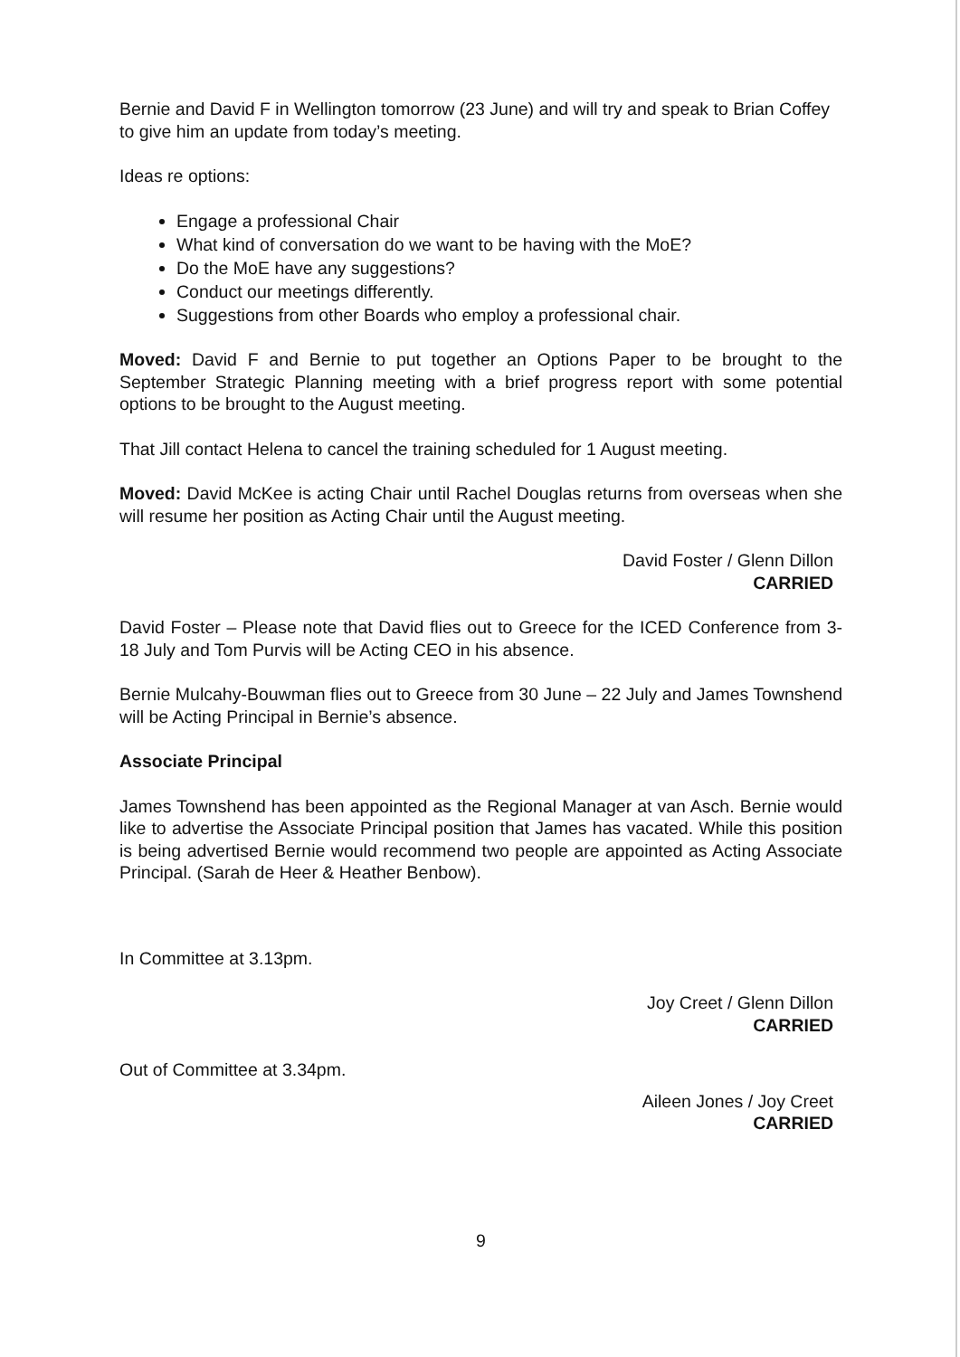Bernie and David F in Wellington tomorrow (23 June) and will try and speak to Brian Coffey to give him an update from today’s meeting.
Ideas re options:
Engage a professional Chair
What kind of conversation do we want to be having with the MoE?
Do the MoE have any suggestions?
Conduct our meetings differently.
Suggestions from other Boards who employ a professional chair.
Moved: David F and Bernie to put together an Options Paper to be brought to the September Strategic Planning meeting with a brief progress report with some potential options to be brought to the August meeting.
That Jill contact Helena to cancel the training scheduled for 1 August meeting.
Moved: David McKee is acting Chair until Rachel Douglas returns from overseas when she will resume her position as Acting Chair until the August meeting.
David Foster / Glenn Dillon
CARRIED
David Foster – Please note that David flies out to Greece for the ICED Conference from 3-18 July and Tom Purvis will be Acting CEO in his absence.
Bernie Mulcahy-Bouwman flies out to Greece from 30 June – 22 July and James Townshend will be Acting Principal in Bernie’s absence.
Associate Principal
James Townshend has been appointed as the Regional Manager at van Asch. Bernie would like to advertise the Associate Principal position that James has vacated. While this position is being advertised Bernie would recommend two people are appointed as Acting Associate Principal. (Sarah de Heer & Heather Benbow).
In Committee at 3.13pm.
Joy Creet / Glenn Dillon
CARRIED
Out of Committee at 3.34pm.
Aileen Jones / Joy Creet
CARRIED
9